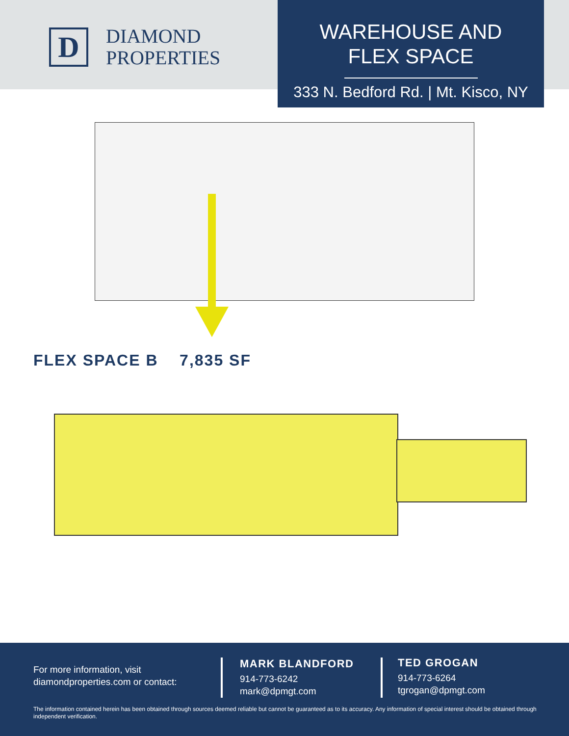D
DIAMOND
PROPERTIES
WAREHOUSE AND
FLEX SPACE
333 N. Bedford Rd. | Mt. Kisco, NY
FLEX SPACE B 7,835 SF
For more information, visit
diamondproperties.com or contact:
MARK BLANDFORD
914-773-6242
mark@dpmgt.com
TED GROGAN
914-773-6264
tgrogan@dpmgt.com
The information contained herein has been obtained through sources deemed reliable but cannot be guaranteed as to its accuracy. Any information of special interest should be obtained through independent verification.